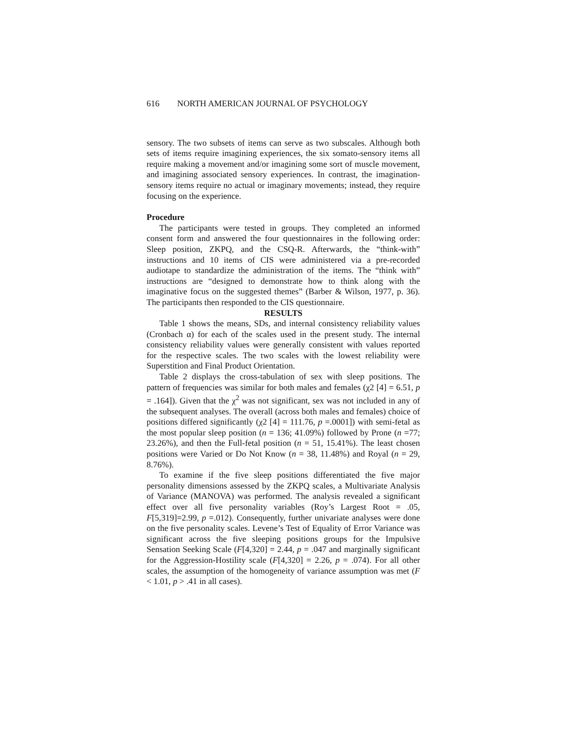616 NORTH AMERICAN JOURNAL OF PSYCHOLOGY
sensory. The two subsets of items can serve as two subscales. Although both sets of items require imagining experiences, the six somato-sensory items all require making a movement and/or imagining some sort of muscle movement, and imagining associated sensory experiences. In contrast, the imagination-sensory items require no actual or imaginary movements; instead, they require focusing on the experience.
Procedure
The participants were tested in groups. They completed an informed consent form and answered the four questionnaires in the following order: Sleep position, ZKPQ, and the CSQ-R. Afterwards, the “think-with” instructions and 10 items of CIS were administered via a pre-recorded audiotape to standardize the administration of the items. The “think with” instructions are “designed to demonstrate how to think along with the imaginative focus on the suggested themes” (Barber & Wilson, 1977, p. 36). The participants then responded to the CIS questionnaire.
RESULTS
Table 1 shows the means, SDs, and internal consistency reliability values (Cronbach α) for each of the scales used in the present study. The internal consistency reliability values were generally consistent with values reported for the respective scales. The two scales with the lowest reliability were Superstition and Final Product Orientation.
Table 2 displays the cross-tabulation of sex with sleep positions. The pattern of frequencies was similar for both males and females (χ2 [4] = 6.51, p = .164]). Given that the χ<sup>2</sup> was not significant, sex was not included in any of the subsequent analyses. The overall (across both males and females) choice of positions differed significantly (χ2 [4] = 111.76, p =.0001]) with semi-fetal as the most popular sleep position (n = 136; 41.09%) followed by Prone (n =77; 23.26%), and then the Full-fetal position (n = 51, 15.41%). The least chosen positions were Varied or Do Not Know (n = 38, 11.48%) and Royal (n = 29, 8.76%).
To examine if the five sleep positions differentiated the five major personality dimensions assessed by the ZKPQ scales, a Multivariate Analysis of Variance (MANOVA) was performed. The analysis revealed a significant effect over all five personality variables (Roy’s Largest Root = .05, F[5,319]=2.99, p =.012). Consequently, further univariate analyses were done on the five personality scales. Levene’s Test of Equality of Error Variance was significant across the five sleeping positions groups for the Impulsive Sensation Seeking Scale (F[4,320] = 2.44, p = .047 and marginally significant for the Aggression-Hostility scale (F[4,320] = 2.26, p = .074). For all other scales, the assumption of the homogeneity of variance assumption was met (F < 1.01, p > .41 in all cases).